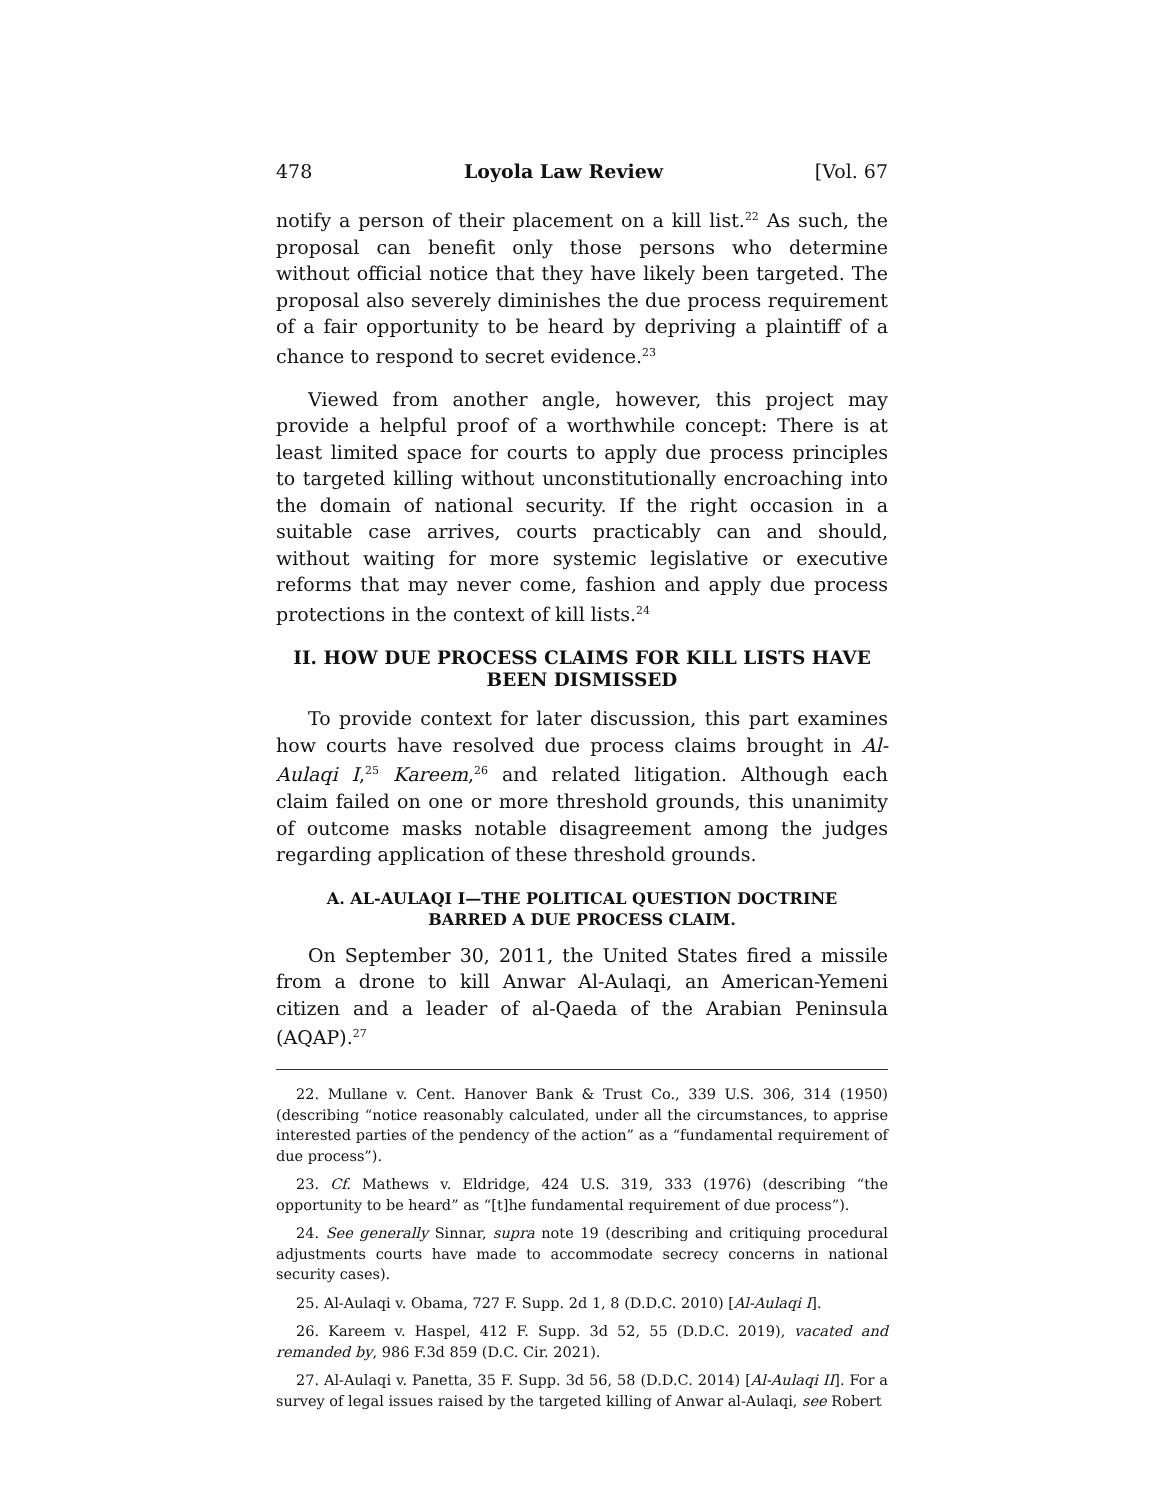478 Loyola Law Review [Vol. 67
notify a person of their placement on a kill list.<sup>22</sup> As such, the proposal can benefit only those persons who determine without official notice that they have likely been targeted. The proposal also severely diminishes the due process requirement of a fair opportunity to be heard by depriving a plaintiff of a chance to respond to secret evidence.<sup>23</sup>
Viewed from another angle, however, this project may provide a helpful proof of a worthwhile concept: There is at least limited space for courts to apply due process principles to targeted killing without unconstitutionally encroaching into the domain of national security. If the right occasion in a suitable case arrives, courts practicably can and should, without waiting for more systemic legislative or executive reforms that may never come, fashion and apply due process protections in the context of kill lists.<sup>24</sup>
II. HOW DUE PROCESS CLAIMS FOR KILL LISTS HAVE BEEN DISMISSED
To provide context for later discussion, this part examines how courts have resolved due process claims brought in Al-Aulaqi I,<sup>25</sup> Kareem,<sup>26</sup> and related litigation. Although each claim failed on one or more threshold grounds, this unanimity of outcome masks notable disagreement among the judges regarding application of these threshold grounds.
A. AL-AULAQI I—THE POLITICAL QUESTION DOCTRINE
BARRED A DUE PROCESS CLAIM.
On September 30, 2011, the United States fired a missile from a drone to kill Anwar Al-Aulaqi, an American-Yemeni citizen and a leader of al-Qaeda of the Arabian Peninsula (AQAP).<sup>27</sup>
22. Mullane v. Cent. Hanover Bank & Trust Co., 339 U.S. 306, 314 (1950) (describing “notice reasonably calculated, under all the circumstances, to apprise interested parties of the pendency of the action” as a “fundamental requirement of due process”).
23. Cf. Mathews v. Eldridge, 424 U.S. 319, 333 (1976) (describing “the opportunity to be heard” as “[t]he fundamental requirement of due process”).
24. See generally Sinnar, supra note 19 (describing and critiquing procedural adjustments courts have made to accommodate secrecy concerns in national security cases).
25. Al-Aulaqi v. Obama, 727 F. Supp. 2d 1, 8 (D.D.C. 2010) [Al-Aulaqi I].
26. Kareem v. Haspel, 412 F. Supp. 3d 52, 55 (D.D.C. 2019), vacated and remanded by, 986 F.3d 859 (D.C. Cir. 2021).
27. Al-Aulaqi v. Panetta, 35 F. Supp. 3d 56, 58 (D.D.C. 2014) [Al-Aulaqi II]. For a survey of legal issues raised by the targeted killing of Anwar al-Aulaqi, see Robert